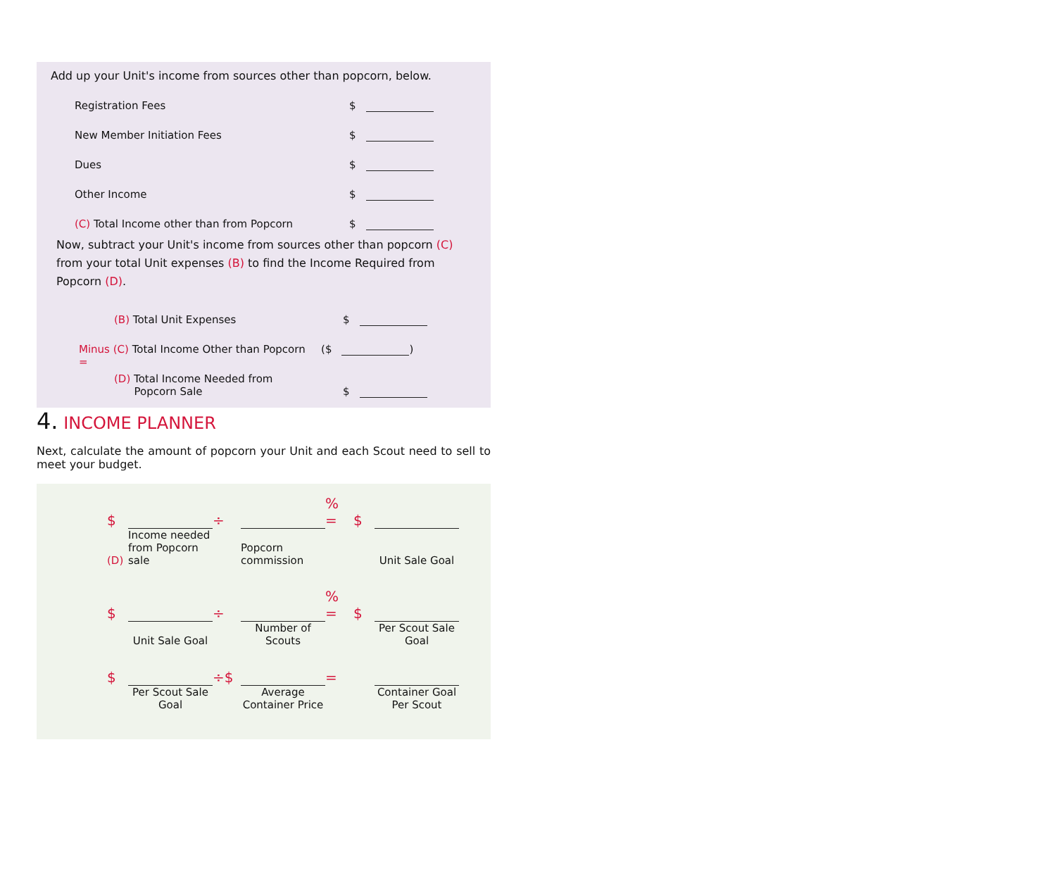Add up your Unit's income from sources other than popcorn, below.
Registration Fees $
New Member Initiation Fees $
Dues $
Other Income $
(C) Total Income other than from Popcorn $
Now, subtract your Unit's income from sources other than popcorn (C) from your total Unit expenses (B) to find the Income Required from Popcorn (D).
(B) Total Unit Expenses $
Minus (C) Total Income Other than Popcorn ($ )
=
(D) Total Income Needed from
Popcorn Sale $
4. INCOME PLANNER
Next, calculate the amount of popcorn your Unit and each Scout need to sell to meet your budget.
$ ÷ % = $ (D) Income needed from Popcorn sale Popcorn commission Unit Sale Goal
$ ÷ % = $ Unit Sale Goal Number of Scouts Per Scout Sale Goal
$ ÷$ = Per Scout Sale Goal Average Container Price Container Goal Per Scout